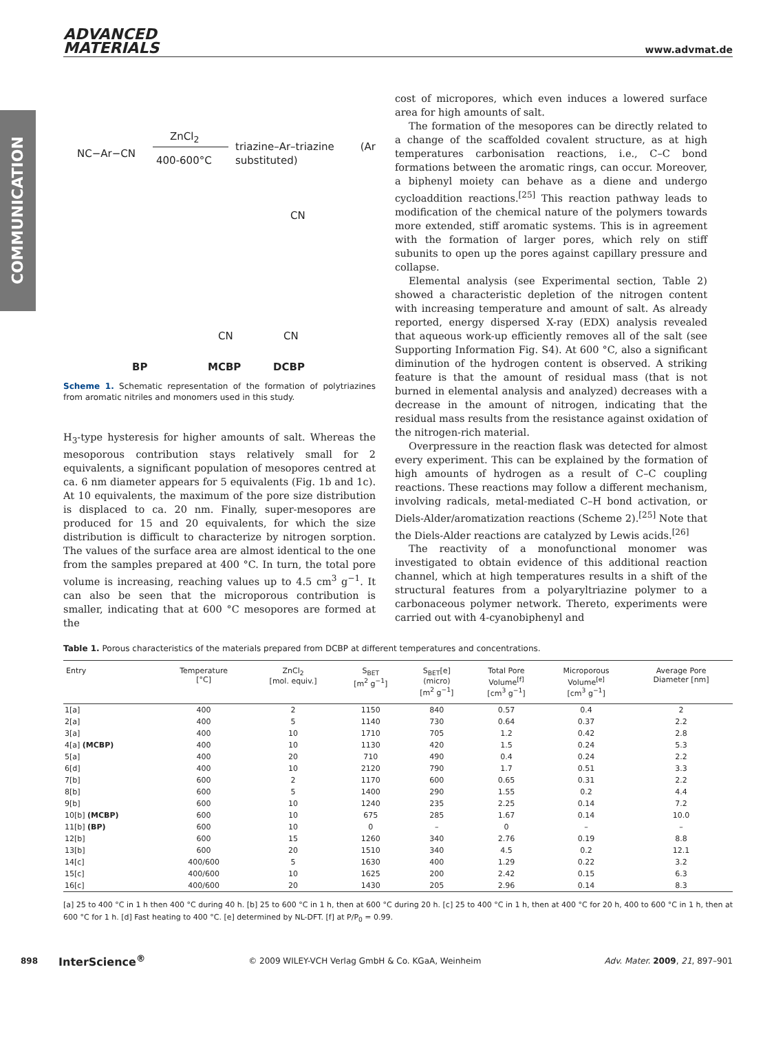COMMUNICATION
ADVANCED
MATERIALS
www.advmat.de
NC−Ar−CN
ZnCl<sub>2</sub>
400-600°C
triazine–Ar–triazine (Ar substituted)
BP MCBP DCBP
CN
CN CN
Scheme 1. Schematic representation of the formation of polytriazines from aromatic nitriles and monomers used in this study.
H<sub>3</sub>-type hysteresis for higher amounts of salt. Whereas the mesoporous contribution stays relatively small for 2 equivalents, a significant population of mesopores centred at ca. 6 nm diameter appears for 5 equivalents (Fig. 1b and 1c). At 10 equivalents, the maximum of the pore size distribution is displaced to ca. 20 nm. Finally, super-mesopores are produced for 15 and 20 equivalents, for which the size distribution is difficult to characterize by nitrogen sorption. The values of the surface area are almost identical to the one from the samples prepared at 400 °C. In turn, the total pore volume is increasing, reaching values up to 4.5 cm<sup>3</sup> g<sup>−1</sup>. It can also be seen that the microporous contribution is smaller, indicating that at 600 °C mesopores are formed at the
cost of micropores, which even induces a lowered surface area for high amounts of salt.
The formation of the mesopores can be directly related to a change of the scaffolded covalent structure, as at high temperatures carbonisation reactions, i.e., C–C bond formations between the aromatic rings, can occur. Moreover, a biphenyl moiety can behave as a diene and undergo cycloaddition reactions.<sup>[25]</sup> This reaction pathway leads to modification of the chemical nature of the polymers towards more extended, stiff aromatic systems. This is in agreement with the formation of larger pores, which rely on stiff subunits to open up the pores against capillary pressure and collapse.
Elemental analysis (see Experimental section, Table 2) showed a characteristic depletion of the nitrogen content with increasing temperature and amount of salt. As already reported, energy dispersed X-ray (EDX) analysis revealed that aqueous work-up efficiently removes all of the salt (see Supporting Information Fig. S4). At 600 °C, also a significant diminution of the hydrogen content is observed. A striking feature is that the amount of residual mass (that is not burned in elemental analysis and analyzed) decreases with a decrease in the amount of nitrogen, indicating that the residual mass results from the resistance against oxidation of the nitrogen-rich material.
Overpressure in the reaction flask was detected for almost every experiment. This can be explained by the formation of high amounts of hydrogen as a result of C–C coupling reactions. These reactions may follow a different mechanism, involving radicals, metal-mediated C–H bond activation, or Diels-Alder/aromatization reactions (Scheme 2).<sup>[25]</sup> Note that the Diels-Alder reactions are catalyzed by Lewis acids.<sup>[26]</sup>
The reactivity of a monofunctional monomer was investigated to obtain evidence of this additional reaction channel, which at high temperatures results in a shift of the structural features from a polyaryltriazine polymer to a carbonaceous polymer network. Thereto, experiments were carried out with 4-cyanobiphenyl and
Table 1. Porous characteristics of the materials prepared from DCBP at different temperatures and concentrations.
| Entry | Temperature [°C] | ZnCl<sub>2</sub> [mol. equiv.] | S<sub>BET</sub> [m<sup>2</sup> g<sup>−1</sup>] | S<sub>BET</sub>[e] (micro) [m<sup>2</sup> g<sup>−1</sup>] | Total Pore Volume<sup>[f]</sup> [cm<sup>3</sup> g<sup>−1</sup>] | Microporous Volume<sup>[e]</sup> [cm<sup>3</sup> g<sup>−1</sup>] | Average Pore Diameter [nm] |
| --- | --- | --- | --- | --- | --- | --- | --- |
| 1[a] | 400 | 2 | 1150 | 840 | 0.57 | 0.4 | 2 |
| 2[a] | 400 | 5 | 1140 | 730 | 0.64 | 0.37 | 2.2 |
| 3[a] | 400 | 10 | 1710 | 705 | 1.2 | 0.42 | 2.8 |
| 4[a] (MCBP) | 400 | 10 | 1130 | 420 | 1.5 | 0.24 | 5.3 |
| 5[a] | 400 | 20 | 710 | 490 | 0.4 | 0.24 | 2.2 |
| 6[d] | 400 | 10 | 2120 | 790 | 1.7 | 0.51 | 3.3 |
| 7[b] | 600 | 2 | 1170 | 600 | 0.65 | 0.31 | 2.2 |
| 8[b] | 600 | 5 | 1400 | 290 | 1.55 | 0.2 | 4.4 |
| 9[b] | 600 | 10 | 1240 | 235 | 2.25 | 0.14 | 7.2 |
| 10[b] (MCBP) | 600 | 10 | 675 | 285 | 1.67 | 0.14 | 10.0 |
| 11[b] (BP) | 600 | 10 | 0 | – | 0 | – | – |
| 12[b] | 600 | 15 | 1260 | 340 | 2.76 | 0.19 | 8.8 |
| 13[b] | 600 | 20 | 1510 | 340 | 4.5 | 0.2 | 12.1 |
| 14[c] | 400/600 | 5 | 1630 | 400 | 1.29 | 0.22 | 3.2 |
| 15[c] | 400/600 | 10 | 1625 | 200 | 2.42 | 0.15 | 6.3 |
| 16[c] | 400/600 | 20 | 1430 | 205 | 2.96 | 0.14 | 8.3 |
[a] 25 to 400 °C in 1 h then 400 °C during 40 h. [b] 25 to 600 °C in 1 h, then at 600 °C during 20 h. [c] 25 to 400 °C in 1 h, then at 400 °C for 20 h, 400 to 600 °C in 1 h, then at 600 °C for 1 h. [d] Fast heating to 400 °C. [e] determined by NL-DFT. [f] at P/P<sub>0</sub> = 0.99.
898 InterScience<sup>®</sup> © 2009 WILEY-VCH Verlag GmbH & Co. KGaA, Weinheim Adv. Mater. 2009, 21, 897–901